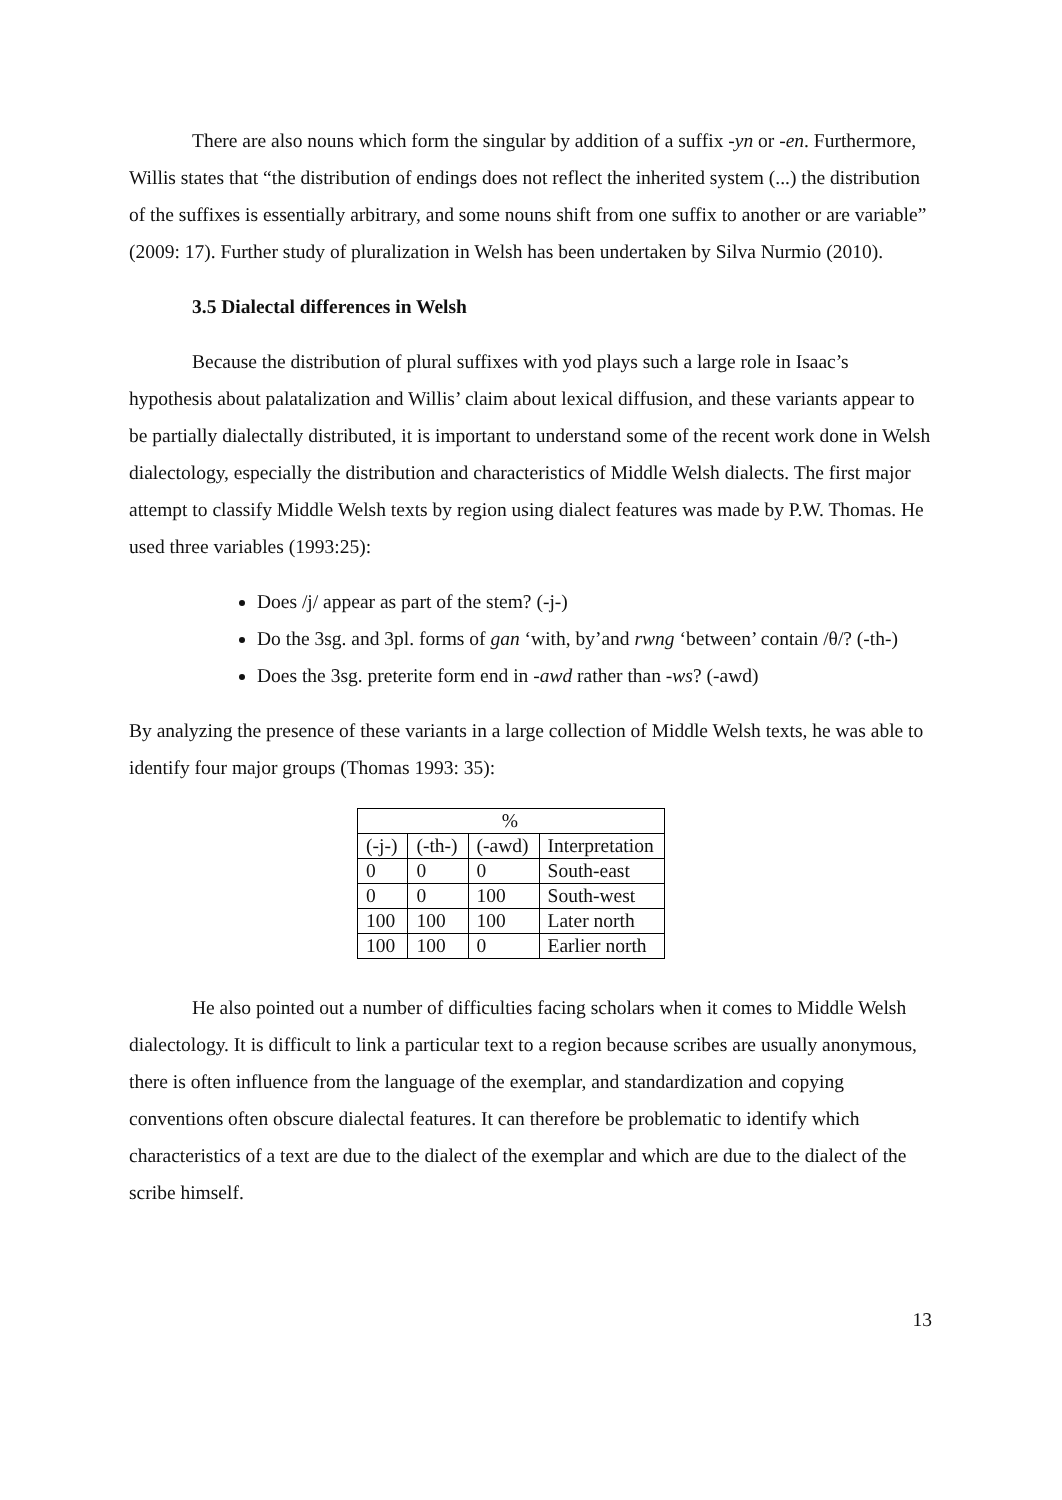There are also nouns which form the singular by addition of a suffix -yn or -en. Furthermore, Willis states that “the distribution of endings does not reflect the inherited system (...) the distribution of the suffixes is essentially arbitrary, and some nouns shift from one suffix to another or are variable” (2009: 17). Further study of pluralization in Welsh has been undertaken by Silva Nurmio (2010).
3.5 Dialectal differences in Welsh
Because the distribution of plural suffixes with yod plays such a large role in Isaac’s hypothesis about palatalization and Willis’ claim about lexical diffusion, and these variants appear to be partially dialectally distributed, it is important to understand some of the recent work done in Welsh dialectology, especially the distribution and characteristics of Middle Welsh dialects. The first major attempt to classify Middle Welsh texts by region using dialect features was made by P.W. Thomas. He used three variables (1993:25):
Does /j/ appear as part of the stem? (-j-)
Do the 3sg. and 3pl. forms of gan ‘with, by’and rwng ‘between’ contain /θ/? (-th-)
Does the 3sg. preterite form end in -awd rather than -ws? (-awd)
By analyzing the presence of these variants in a large collection of Middle Welsh texts, he was able to identify four major groups (Thomas 1993: 35):
| % | | | |
| (-j-) | (-th-) | (-awd) | Interpretation |
| 0 | 0 | 0 | South-east |
| 0 | 0 | 100 | South-west |
| 100 | 100 | 100 | Later north |
| 100 | 100 | 0 | Earlier north |
He also pointed out a number of difficulties facing scholars when it comes to Middle Welsh dialectology. It is difficult to link a particular text to a region because scribes are usually anonymous, there is often influence from the language of the exemplar, and standardization and copying conventions often obscure dialectal features. It can therefore be problematic to identify which characteristics of a text are due to the dialect of the exemplar and which are due to the dialect of the scribe himself.
13